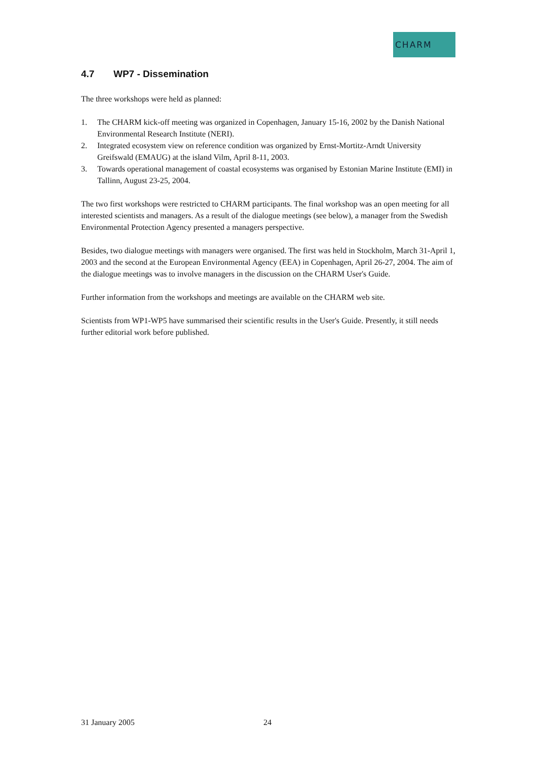CHARM
4.7 WP7 - Dissemination
The three workshops were held as planned:
1. The CHARM kick-off meeting was organized in Copenhagen, January 15-16, 2002 by the Danish National Environmental Research Institute (NERI).
2. Integrated ecosystem view on reference condition was organized by Ernst-Mortitz-Arndt University Greifswald (EMAUG) at the island Vilm, April 8-11, 2003.
3. Towards operational management of coastal ecosystems was organised by Estonian Marine Institute (EMI) in Tallinn, August 23-25, 2004.
The two first workshops were restricted to CHARM participants. The final workshop was an open meeting for all interested scientists and managers. As a result of the dialogue meetings (see below), a manager from the Swedish Environmental Protection Agency presented a managers perspective.
Besides, two dialogue meetings with managers were organised. The first was held in Stockholm, March 31-April 1, 2003 and the second at the European Environmental Agency (EEA) in Copenhagen, April 26-27, 2004. The aim of the dialogue meetings was to involve managers in the discussion on the CHARM User's Guide.
Further information from the workshops and meetings are available on the CHARM web site.
Scientists from WP1-WP5 have summarised their scientific results in the User's Guide. Presently, it still needs further editorial work before published.
31 January 2005 24